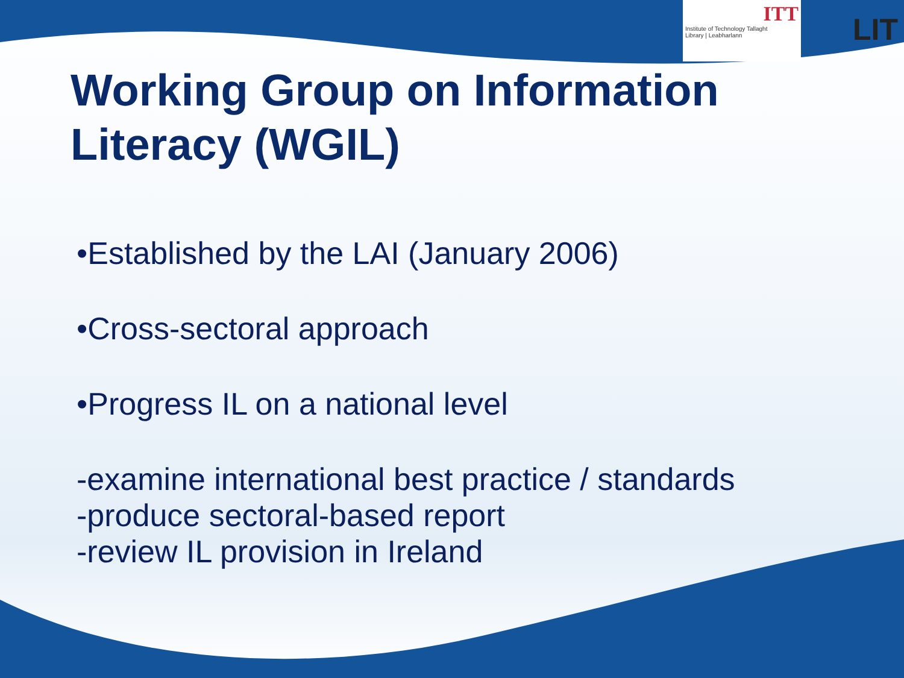ITT
Institute of Technology Tallaght
Library | Leabharlann
LIT
Working Group on Information
Literacy (WGIL)
•Established by the LAI (January 2006)
•Cross-sectoral approach
•Progress IL on a national level
-examine international best practice / standards
-produce sectoral-based report
-review IL provision in Ireland